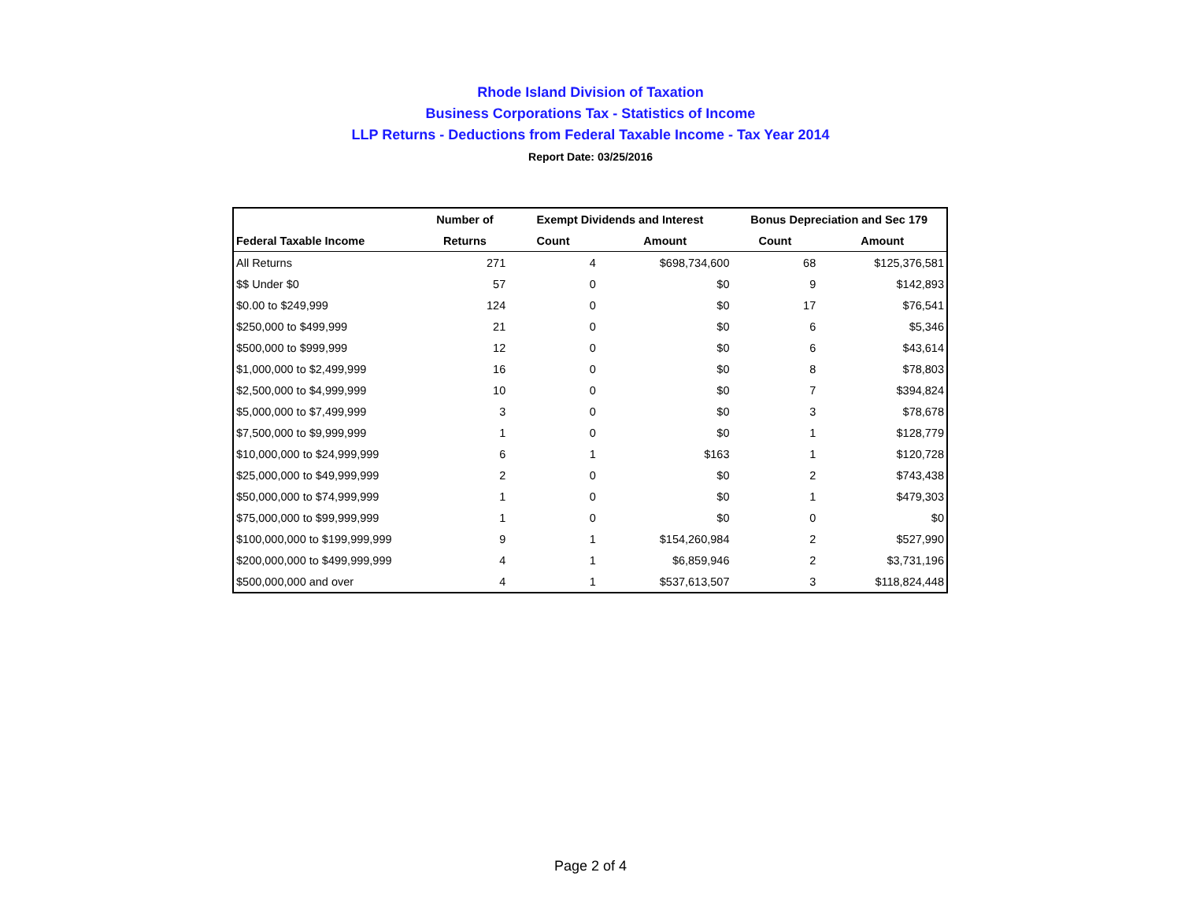Rhode Island Division of Taxation
Business Corporations Tax - Statistics of Income
LLP Returns - Deductions from Federal Taxable Income - Tax Year 2014
Report Date: 03/25/2016
| | Number of | Exempt Dividends and Interest | | Bonus Depreciation and Sec 179 | |
| --- | --- | --- | --- | --- | --- |
| Federal Taxable Income | Returns | Count | Amount | Count | Amount |
| All Returns | 271 | 4 | $698,734,600 | 68 | $125,376,581 |
| $$ Under $0 | 57 | 0 | $0 | 9 | $142,893 |
| $0.00 to $249,999 | 124 | 0 | $0 | 17 | $76,541 |
| $250,000 to $499,999 | 21 | 0 | $0 | 6 | $5,346 |
| $500,000 to $999,999 | 12 | 0 | $0 | 6 | $43,614 |
| $1,000,000 to $2,499,999 | 16 | 0 | $0 | 8 | $78,803 |
| $2,500,000 to $4,999,999 | 10 | 0 | $0 | 7 | $394,824 |
| $5,000,000 to $7,499,999 | 3 | 0 | $0 | 3 | $78,678 |
| $7,500,000 to $9,999,999 | 1 | 0 | $0 | 1 | $128,779 |
| $10,000,000 to $24,999,999 | 6 | 1 | $163 | 1 | $120,728 |
| $25,000,000 to $49,999,999 | 2 | 0 | $0 | 2 | $743,438 |
| $50,000,000 to $74,999,999 | 1 | 0 | $0 | 1 | $479,303 |
| $75,000,000 to $99,999,999 | 1 | 0 | $0 | 0 | $0 |
| $100,000,000 to $199,999,999 | 9 | 1 | $154,260,984 | 2 | $527,990 |
| $200,000,000 to $499,999,999 | 4 | 1 | $6,859,946 | 2 | $3,731,196 |
| $500,000,000 and over | 4 | 1 | $537,613,507 | 3 | $118,824,448 |
Page 2 of 4